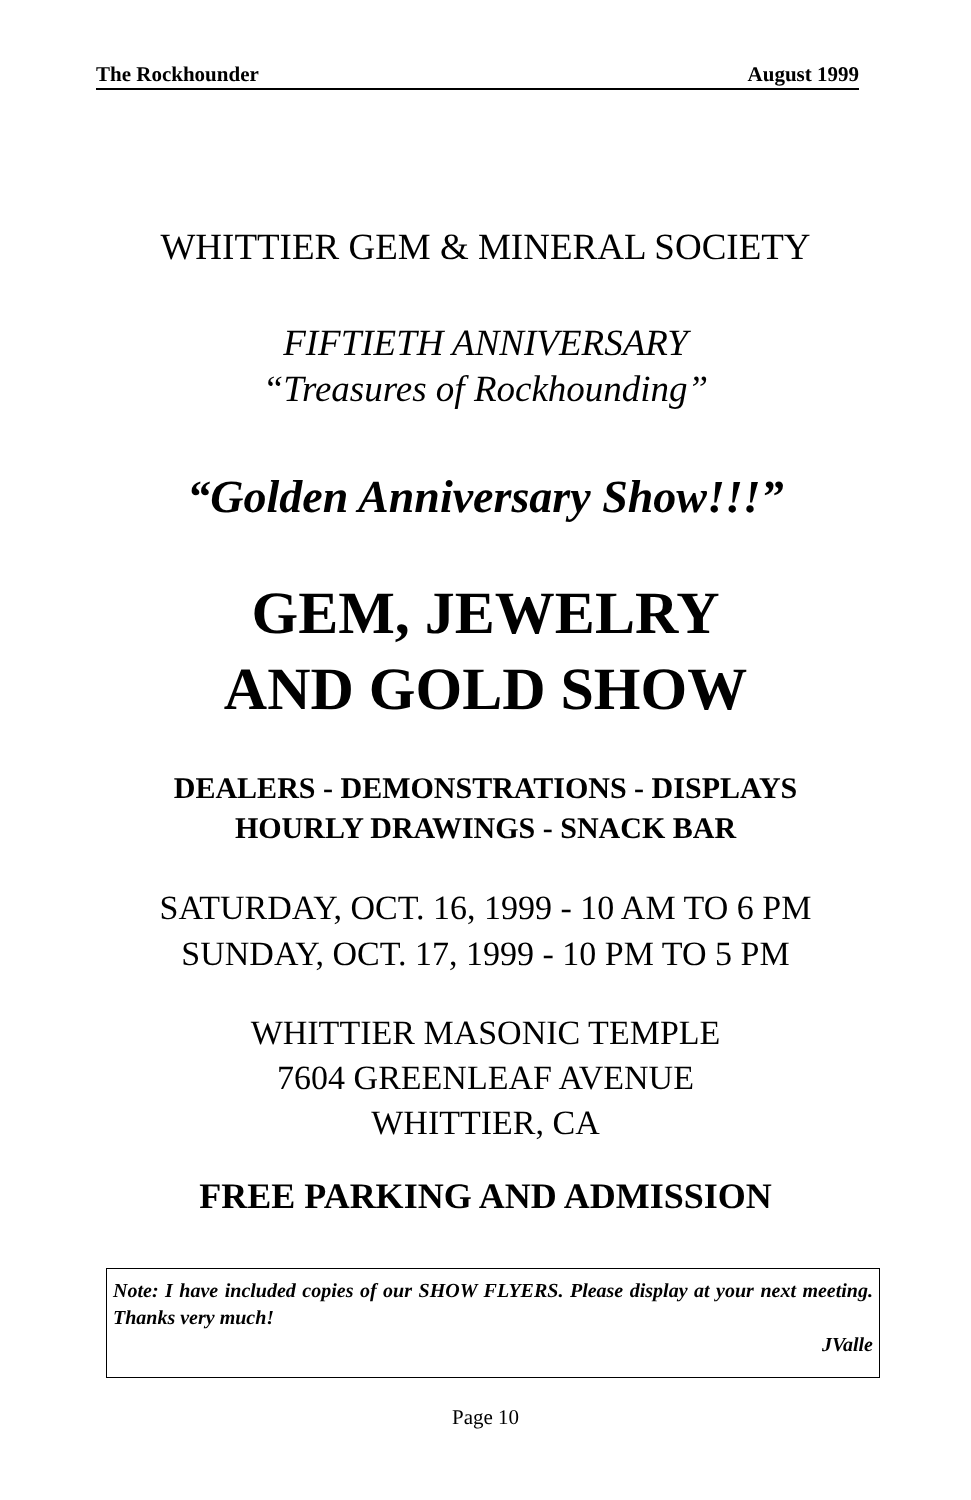The Rockhounder August 1999
WHITTIER GEM & MINERAL SOCIETY
FIFTIETH ANNIVERSARY
“Treasures of Rockhounding”
“Golden Anniversary Show!!!”
GEM, JEWELRY
AND GOLD SHOW
DEALERS - DEMONSTRATIONS - DISPLAYS
HOURLY DRAWINGS - SNACK BAR
SATURDAY, OCT. 16, 1999 - 10 AM TO 6 PM
SUNDAY, OCT. 17, 1999 - 10 PM TO 5 PM
WHITTIER MASONIC TEMPLE
7604 GREENLEAF AVENUE
WHITTIER, CA
FREE PARKING AND ADMISSION
Note: I have included copies of our SHOW FLYERS. Please display at your next meeting. Thanks very much!
JValle
Page 10